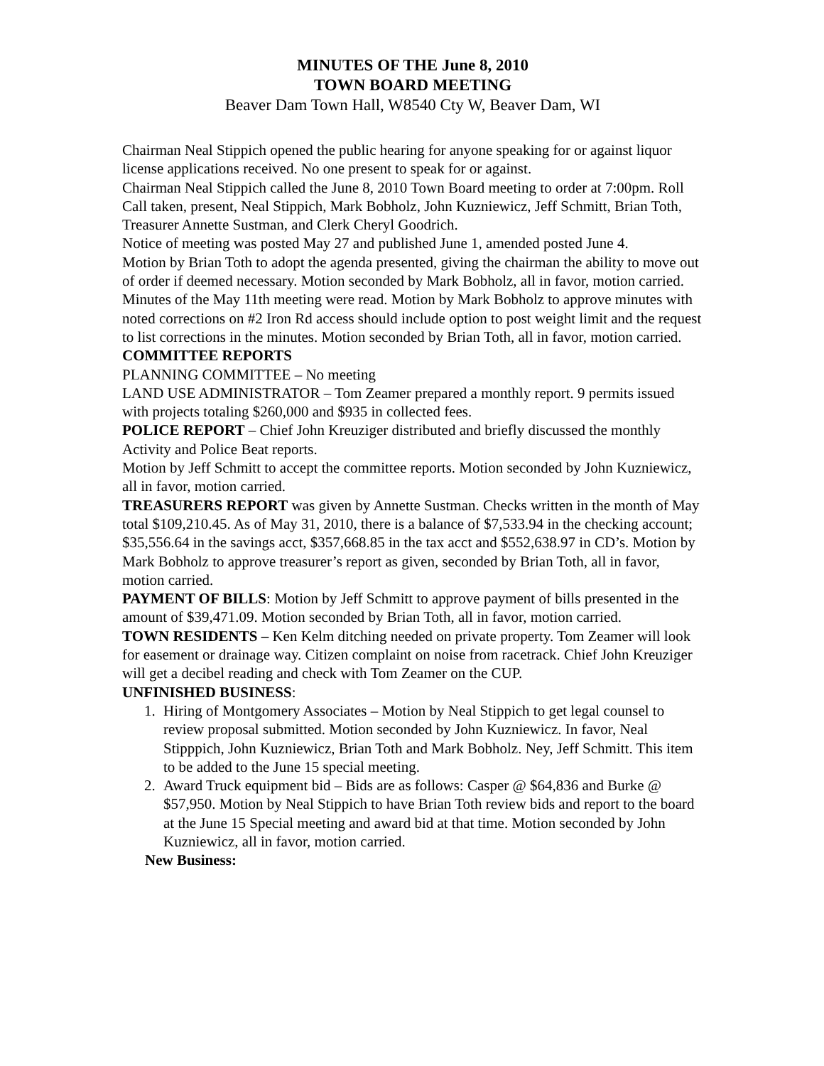MINUTES OF THE June 8, 2010
TOWN BOARD MEETING
Beaver Dam Town Hall, W8540 Cty W, Beaver Dam, WI
Chairman Neal Stippich opened the public hearing for anyone speaking for or against liquor license applications received. No one present to speak for or against.
Chairman Neal Stippich called the June 8, 2010 Town Board meeting to order at 7:00pm. Roll Call taken, present, Neal Stippich, Mark Bobholz, John Kuzniewicz, Jeff Schmitt, Brian Toth, Treasurer Annette Sustman, and Clerk Cheryl Goodrich.
Notice of meeting was posted May 27 and published June 1, amended posted June 4.
Motion by Brian Toth to adopt the agenda presented, giving the chairman the ability to move out of order if deemed necessary. Motion seconded by Mark Bobholz, all in favor, motion carried.
Minutes of the May 11th meeting were read. Motion by Mark Bobholz to approve minutes with noted corrections on #2 Iron Rd access should include option to post weight limit and the request to list corrections in the minutes. Motion seconded by Brian Toth, all in favor, motion carried.
COMMITTEE REPORTS
PLANNING COMMITTEE – No meeting
LAND USE ADMINISTRATOR – Tom Zeamer prepared a monthly report. 9 permits issued with projects totaling $260,000 and $935 in collected fees.
POLICE REPORT – Chief John Kreuziger distributed and briefly discussed the monthly Activity and Police Beat reports.
Motion by Jeff Schmitt to accept the committee reports. Motion seconded by John Kuzniewicz, all in favor, motion carried.
TREASURERS REPORT was given by Annette Sustman. Checks written in the month of May total $109,210.45. As of May 31, 2010, there is a balance of $7,533.94 in the checking account; $35,556.64 in the savings acct, $357,668.85 in the tax acct and $552,638.97 in CD’s. Motion by Mark Bobholz to approve treasurer’s report as given, seconded by Brian Toth, all in favor, motion carried.
PAYMENT OF BILLS: Motion by Jeff Schmitt to approve payment of bills presented in the amount of $39,471.09. Motion seconded by Brian Toth, all in favor, motion carried.
TOWN RESIDENTS – Ken Kelm ditching needed on private property. Tom Zeamer will look for easement or drainage way. Citizen complaint on noise from racetrack. Chief John Kreuziger will get a decibel reading and check with Tom Zeamer on the CUP.
UNFINISHED BUSINESS:
1. Hiring of Montgomery Associates – Motion by Neal Stippich to get legal counsel to review proposal submitted. Motion seconded by John Kuzniewicz. In favor, Neal Stipppich, John Kuzniewicz, Brian Toth and Mark Bobholz. Ney, Jeff Schmitt. This item to be added to the June 15 special meeting.
2. Award Truck equipment bid – Bids are as follows: Casper @ $64,836 and Burke @ $57,950. Motion by Neal Stippich to have Brian Toth review bids and report to the board at the June 15 Special meeting and award bid at that time. Motion seconded by John Kuzniewicz, all in favor, motion carried.
New Business: